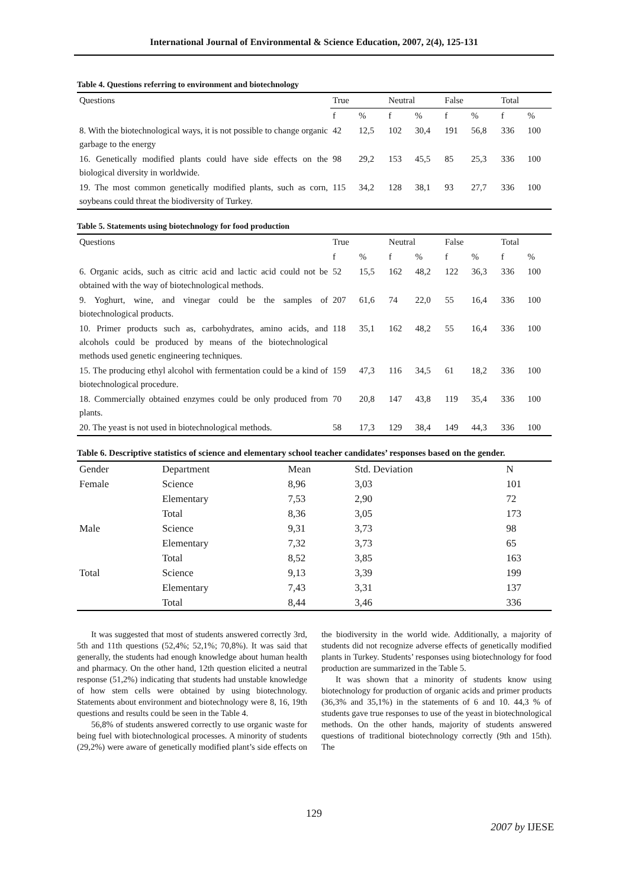International Journal of Environmental & Science Education, 2007, 2(4), 125-131
Table 4. Questions referring to environment and biotechnology
| Questions | True | | Neutral | | False | | Total | |
| --- | --- | --- | --- | --- | --- | --- | --- | --- |
| | f | % | f | % | f | % | f | % |
| 8. With the biotechnological ways, it is not possible to change organic garbage to the energy | 42 | 12,5 | 102 | 30,4 | 191 | 56,8 | 336 | 100 |
| 16. Genetically modified plants could have side effects on the biological diversity in worldwide. | 98 | 29,2 | 153 | 45,5 | 85 | 25,3 | 336 | 100 |
| 19. The most common genetically modified plants, such as corn, soybeans could threat the biodiversity of Turkey. | 115 | 34,2 | 128 | 38,1 | 93 | 27,7 | 336 | 100 |
Table 5. Statements using biotechnology for food production
| Questions | True | | Neutral | | False | | Total | |
| --- | --- | --- | --- | --- | --- | --- | --- | --- |
| | f | % | f | % | f | % | f | % |
| 6. Organic acids, such as citric acid and lactic acid could not be obtained with the way of biotechnological methods. | 52 | 15,5 | 162 | 48,2 | 122 | 36,3 | 336 | 100 |
| 9. Yoghurt, wine, and vinegar could be the samples of biotechnological products. | 207 | 61,6 | 74 | 22,0 | 55 | 16,4 | 336 | 100 |
| 10. Primer products such as, carbohydrates, amino acids, and alcohols could be produced by means of the biotechnological methods used genetic engineering techniques. | 118 | 35,1 | 162 | 48,2 | 55 | 16,4 | 336 | 100 |
| 15. The producing ethyl alcohol with fermentation could be a kind of biotechnological procedure. | 159 | 47,3 | 116 | 34,5 | 61 | 18,2 | 336 | 100 |
| 18. Commercially obtained enzymes could be only produced from plants. | 70 | 20,8 | 147 | 43,8 | 119 | 35,4 | 336 | 100 |
| 20. The yeast is not used in biotechnological methods. | 58 | 17,3 | 129 | 38,4 | 149 | 44,3 | 336 | 100 |
Table 6. Descriptive statistics of science and elementary school teacher candidates’ responses based on the gender.
| Gender | Department | Mean | Std. Deviation | N |
| --- | --- | --- | --- | --- |
| Female | Science | 8,96 | 3,03 | 101 |
| | Elementary | 7,53 | 2,90 | 72 |
| | Total | 8,36 | 3,05 | 173 |
| Male | Science | 9,31 | 3,73 | 98 |
| | Elementary | 7,32 | 3,73 | 65 |
| | Total | 8,52 | 3,85 | 163 |
| Total | Science | 9,13 | 3,39 | 199 |
| | Elementary | 7,43 | 3,31 | 137 |
| | Total | 8,44 | 3,46 | 336 |
It was suggested that most of students answered correctly 3rd, 5th and 11th questions (52,4%; 52,1%; 70,8%). It was said that generally, the students had enough knowledge about human health and pharmacy. On the other hand, 12th question elicited a neutral response (51,2%) indicating that students had unstable knowledge of how stem cells were obtained by using biotechnology. Statements about environment and biotechnology were 8, 16, 19th questions and results could be seen in the Table 4.
56,8% of students answered correctly to use organic waste for being fuel with biotechnological processes. A minority of students (29,2%) were aware of genetically modified plant’s side effects on the biodiversity in the world wide. Additionally, a majority of students did not recognize adverse effects of genetically modified plants in Turkey. Students’ responses using biotechnology for food production are summarized in the Table 5.
It was shown that a minority of students know using biotechnology for production of organic acids and primer products (36,3% and 35,1%) in the statements of 6 and 10. 44,3 % of students gave true responses to use of the yeast in biotechnological methods. On the other hands, majority of students answered questions of traditional biotechnology correctly (9th and 15th). The
129
2007 by IJESE